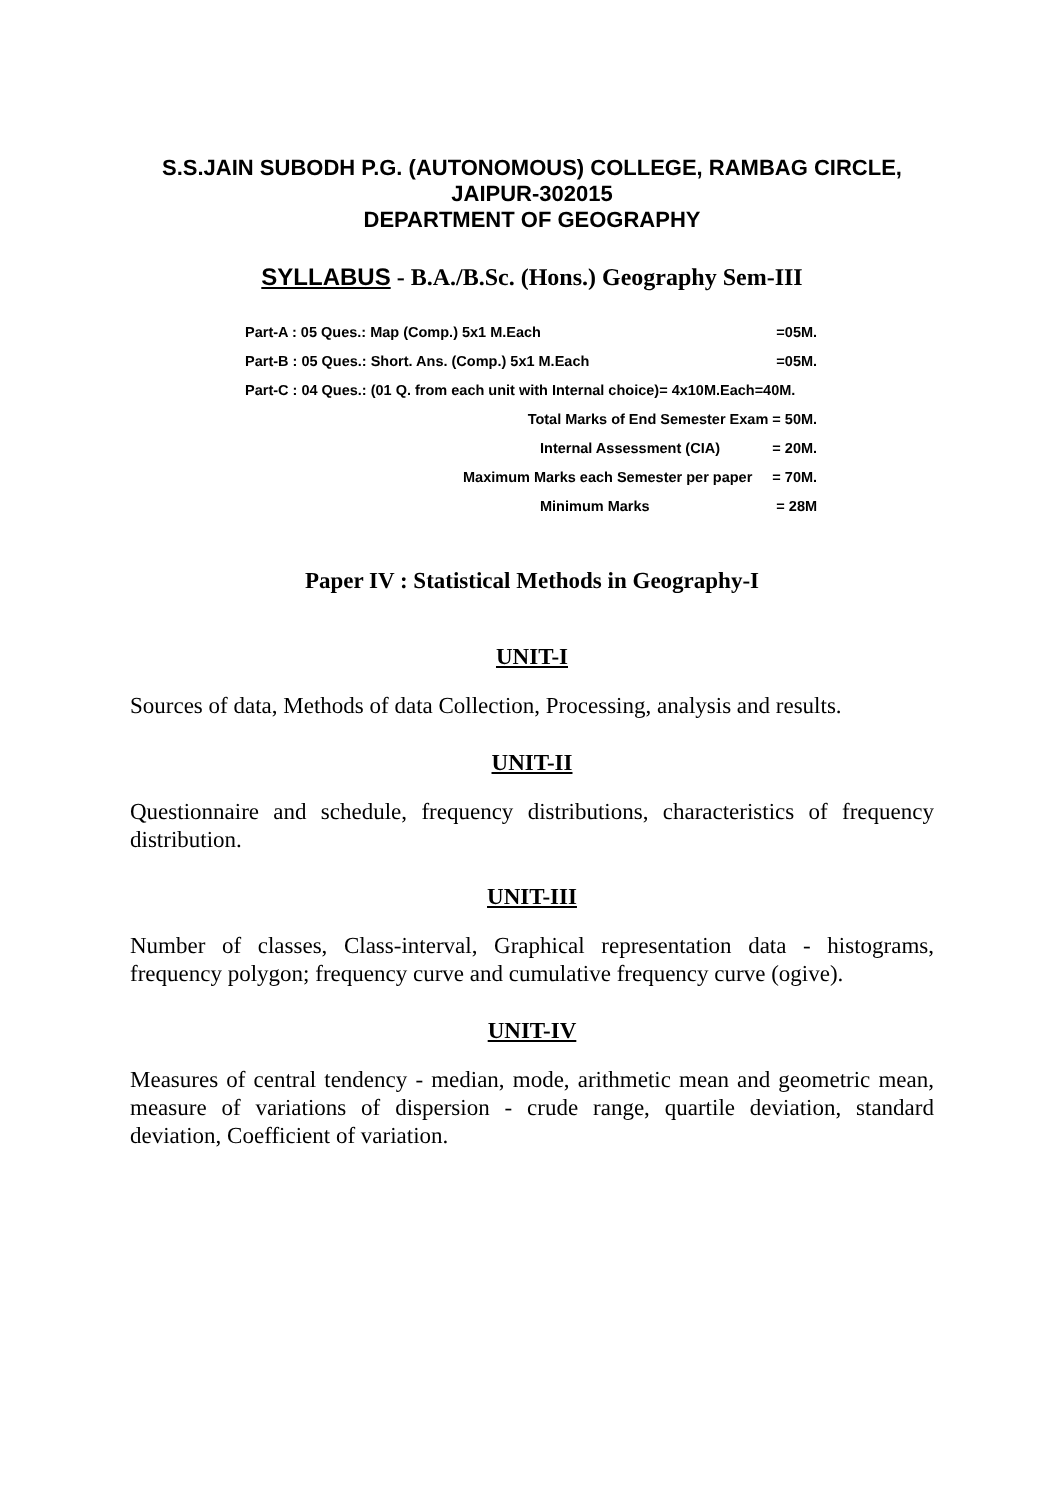S.S.JAIN SUBODH P.G. (AUTONOMOUS) COLLEGE, RAMBAG CIRCLE,
JAIPUR-302015
DEPARTMENT OF GEOGRAPHY
SYLLABUS - B.A./B.Sc. (Hons.) Geography Sem-III
| Part-A : 05 Ques.: Map (Comp.) 5x1 M.Each | =05M. |
| Part-B : 05 Ques.: Short. Ans. (Comp.) 5x1 M.Each | =05M. |
| Part-C : 04 Ques.: (01 Q. from each unit with Internal choice)= 4x10M.Each=40M. | |
| Total Marks of End Semester Exam = 50M. | |
| Internal Assessment (CIA) | = 20M. |
| Maximum Marks each Semester per paper | = 70M. |
| Minimum Marks | = 28M |
Paper IV : Statistical Methods in Geography-I
UNIT-I
Sources of data, Methods of data Collection, Processing, analysis and results.
UNIT-II
Questionnaire and schedule, frequency distributions, characteristics of frequency distribution.
UNIT-III
Number of classes, Class-interval, Graphical representation data - histograms, frequency polygon; frequency curve and cumulative frequency curve (ogive).
UNIT-IV
Measures of central tendency - median, mode, arithmetic mean and geometric mean, measure of variations of dispersion - crude range, quartile deviation, standard deviation, Coefficient of variation.